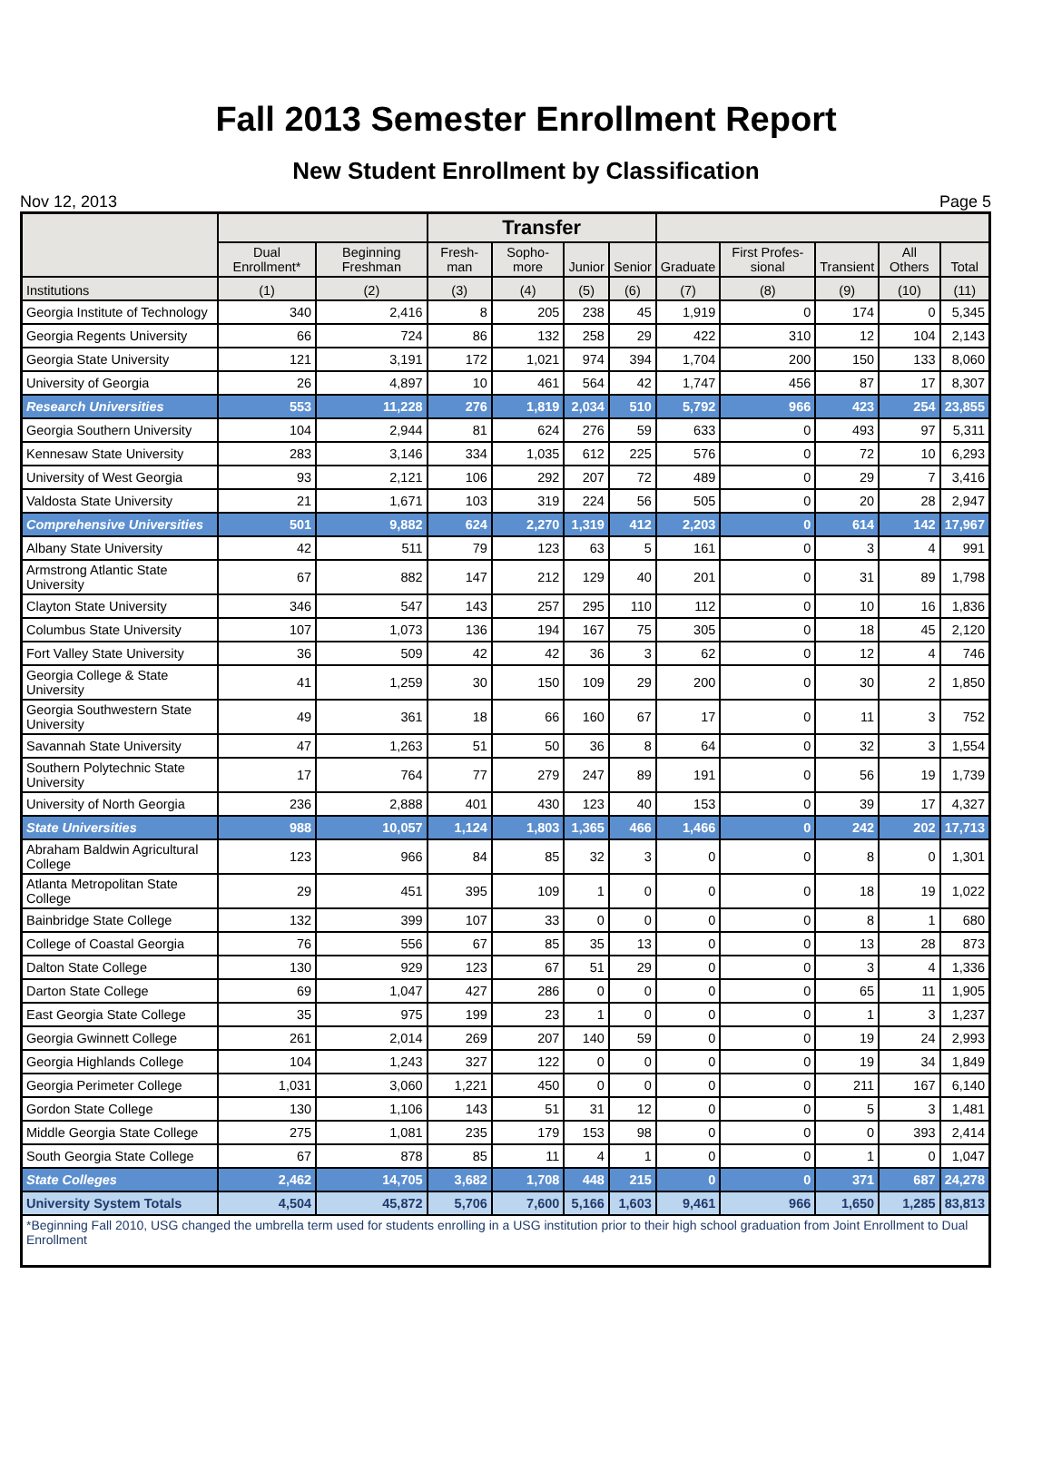Fall 2013 Semester Enrollment Report
New Student Enrollment by Classification
Nov 12, 2013 Page 5
| | | | Transfer | | | | | | | | |
| --- | --- | --- | --- | --- | --- | --- | --- | --- | --- | --- | --- |
| | Dual Enrollment* | Beginning Freshman | Fresh-man | Sopho-more | Junior | Senior | Graduate | First Profes-sional | Transient | All Others | Total |
| Institutions | (1) | (2) | (3) | (4) | (5) | (6) | (7) | (8) | (9) | (10) | (11) |
| Georgia Institute of Technology | 340 | 2,416 | 8 | 205 | 238 | 45 | 1,919 | 0 | 174 | 0 | 5,345 |
| Georgia Regents University | 66 | 724 | 86 | 132 | 258 | 29 | 422 | 310 | 12 | 104 | 2,143 |
| Georgia State University | 121 | 3,191 | 172 | 1,021 | 974 | 394 | 1,704 | 200 | 150 | 133 | 8,060 |
| University of Georgia | 26 | 4,897 | 10 | 461 | 564 | 42 | 1,747 | 456 | 87 | 17 | 8,307 |
| Research Universities | 553 | 11,228 | 276 | 1,819 | 2,034 | 510 | 5,792 | 966 | 423 | 254 | 23,855 |
| Georgia Southern University | 104 | 2,944 | 81 | 624 | 276 | 59 | 633 | 0 | 493 | 97 | 5,311 |
| Kennesaw State University | 283 | 3,146 | 334 | 1,035 | 612 | 225 | 576 | 0 | 72 | 10 | 6,293 |
| University of West Georgia | 93 | 2,121 | 106 | 292 | 207 | 72 | 489 | 0 | 29 | 7 | 3,416 |
| Valdosta State University | 21 | 1,671 | 103 | 319 | 224 | 56 | 505 | 0 | 20 | 28 | 2,947 |
| Comprehensive Universities | 501 | 9,882 | 624 | 2,270 | 1,319 | 412 | 2,203 | 0 | 614 | 142 | 17,967 |
| Albany State University | 42 | 511 | 79 | 123 | 63 | 5 | 161 | 0 | 3 | 4 | 991 |
| Armstrong Atlantic State University | 67 | 882 | 147 | 212 | 129 | 40 | 201 | 0 | 31 | 89 | 1,798 |
| Clayton State University | 346 | 547 | 143 | 257 | 295 | 110 | 112 | 0 | 10 | 16 | 1,836 |
| Columbus State University | 107 | 1,073 | 136 | 194 | 167 | 75 | 305 | 0 | 18 | 45 | 2,120 |
| Fort Valley State University | 36 | 509 | 42 | 42 | 36 | 3 | 62 | 0 | 12 | 4 | 746 |
| Georgia College & State University | 41 | 1,259 | 30 | 150 | 109 | 29 | 200 | 0 | 30 | 2 | 1,850 |
| Georgia Southwestern State University | 49 | 361 | 18 | 66 | 160 | 67 | 17 | 0 | 11 | 3 | 752 |
| Savannah State University | 47 | 1,263 | 51 | 50 | 36 | 8 | 64 | 0 | 32 | 3 | 1,554 |
| Southern Polytechnic State University | 17 | 764 | 77 | 279 | 247 | 89 | 191 | 0 | 56 | 19 | 1,739 |
| University of North Georgia | 236 | 2,888 | 401 | 430 | 123 | 40 | 153 | 0 | 39 | 17 | 4,327 |
| State Universities | 988 | 10,057 | 1,124 | 1,803 | 1,365 | 466 | 1,466 | 0 | 242 | 202 | 17,713 |
| Abraham Baldwin Agricultural College | 123 | 966 | 84 | 85 | 32 | 3 | 0 | 0 | 8 | 0 | 1,301 |
| Atlanta Metropolitan State College | 29 | 451 | 395 | 109 | 1 | 0 | 0 | 0 | 18 | 19 | 1,022 |
| Bainbridge State College | 132 | 399 | 107 | 33 | 0 | 0 | 0 | 0 | 8 | 1 | 680 |
| College of Coastal Georgia | 76 | 556 | 67 | 85 | 35 | 13 | 0 | 0 | 13 | 28 | 873 |
| Dalton State College | 130 | 929 | 123 | 67 | 51 | 29 | 0 | 0 | 3 | 4 | 1,336 |
| Darton State College | 69 | 1,047 | 427 | 286 | 0 | 0 | 0 | 0 | 65 | 11 | 1,905 |
| East Georgia State College | 35 | 975 | 199 | 23 | 1 | 0 | 0 | 0 | 1 | 3 | 1,237 |
| Georgia Gwinnett College | 261 | 2,014 | 269 | 207 | 140 | 59 | 0 | 0 | 19 | 24 | 2,993 |
| Georgia Highlands College | 104 | 1,243 | 327 | 122 | 0 | 0 | 0 | 0 | 19 | 34 | 1,849 |
| Georgia Perimeter College | 1,031 | 3,060 | 1,221 | 450 | 0 | 0 | 0 | 0 | 211 | 167 | 6,140 |
| Gordon State College | 130 | 1,106 | 143 | 51 | 31 | 12 | 0 | 0 | 5 | 3 | 1,481 |
| Middle Georgia State College | 275 | 1,081 | 235 | 179 | 153 | 98 | 0 | 0 | 0 | 393 | 2,414 |
| South Georgia State College | 67 | 878 | 85 | 11 | 4 | 1 | 0 | 0 | 1 | 0 | 1,047 |
| State Colleges | 2,462 | 14,705 | 3,682 | 1,708 | 448 | 215 | 0 | 0 | 371 | 687 | 24,278 |
| University System Totals | 4,504 | 45,872 | 5,706 | 7,600 | 5,166 | 1,603 | 9,461 | 966 | 1,650 | 1,285 | 83,813 |
| *Beginning Fall 2010, USG changed the umbrella term used for students enrolling in a USG institution prior to their high school graduation from Joint Enrollment to Dual Enrollment | | | | | | | | | | | |